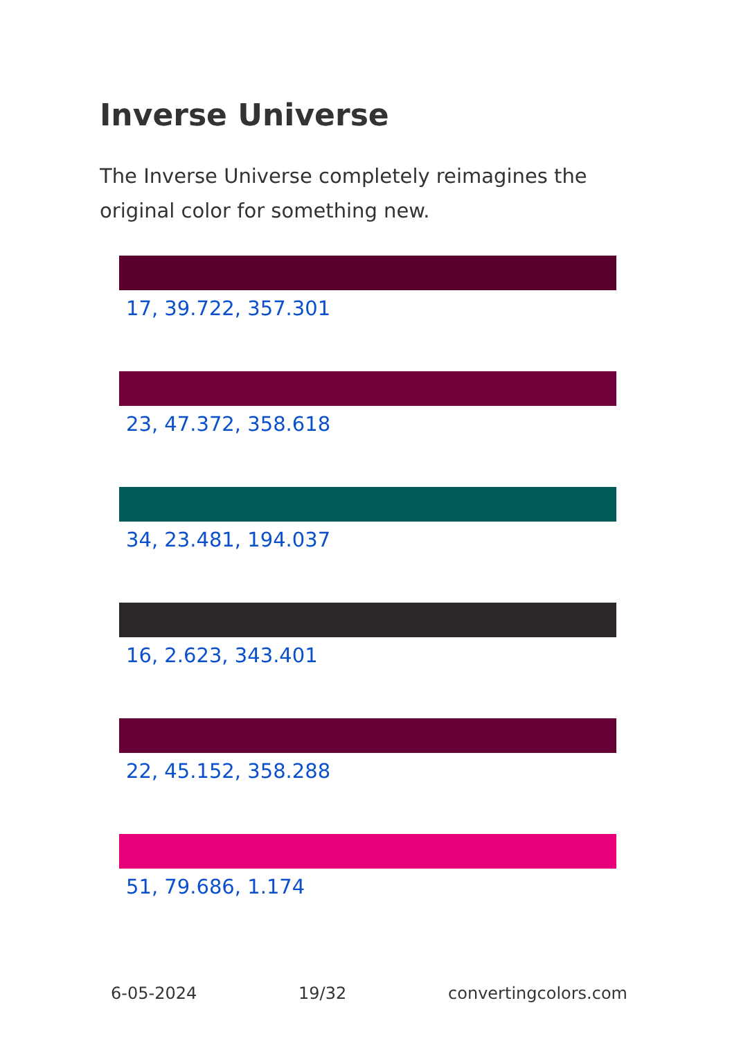Inverse Universe
The Inverse Universe completely reimagines the original color for something new.
17, 39.722, 357.301
23, 47.372, 358.618
34, 23.481, 194.037
16, 2.623, 343.401
22, 45.152, 358.288
51, 79.686, 1.174
6-05-2024 19/32 convertingcolors.com